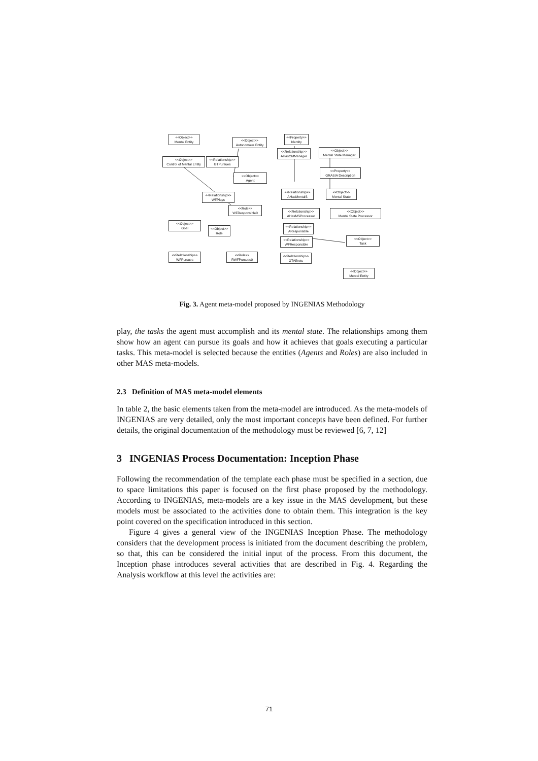<<Object>>
Mental Entity
<<Object>>
Autonomous Entity
<<Property>>
Identity
<<Object>>
Control of Mental Entity
<<Relationship>>
GTPursues
<<Relationship>>
AHasOMManager
<<Object>>
Mental State Manager
<<Object>>
Agent
<<Property>>
GRASIA Description
<<Relationship>>
WFPlays
<<Relationship>>
AHasMentalS
<<Object>>
Mental State
<<Role>>
WFResponsible0
<<Relationship>>
AHasMSProcessor
<<Object>>
Mental State Processor
<<Object>>
Goal
<<Object>>
Role
<<Relationship>>
AResponsible
<<Relationship>>
WFResponsible
<<Object>>
Task
<<Relationship>>
WFPursues
<<Role>>
RWFPursues0
<<Relationship>>
GTAffects
<<Object>>
Mental Entity
Fig. 3. Agent meta-model proposed by INGENIAS Methodology
play, the tasks the agent must accomplish and its mental state. The relationships among them show how an agent can pursue its goals and how it achieves that goals executing a particular tasks. This meta-model is selected because the entities (Agents and Roles) are also included in other MAS meta-models.
2.3 Definition of MAS meta-model elements
In table 2, the basic elements taken from the meta-model are introduced. As the meta-models of INGENIAS are very detailed, only the most important concepts have been defined. For further details, the original documentation of the methodology must be reviewed [6, 7, 12]
3 INGENIAS Process Documentation: Inception Phase
Following the recommendation of the template each phase must be specified in a section, due to space limitations this paper is focused on the first phase proposed by the methodology. According to INGENIAS, meta-models are a key issue in the MAS development, but these models must be associated to the activities done to obtain them. This integration is the key point covered on the specification introduced in this section.
Figure 4 gives a general view of the INGENIAS Inception Phase. The methodology considers that the development process is initiated from the document describing the problem, so that, this can be considered the initial input of the process. From this document, the Inception phase introduces several activities that are described in Fig. 4. Regarding the Analysis workflow at this level the activities are:
71